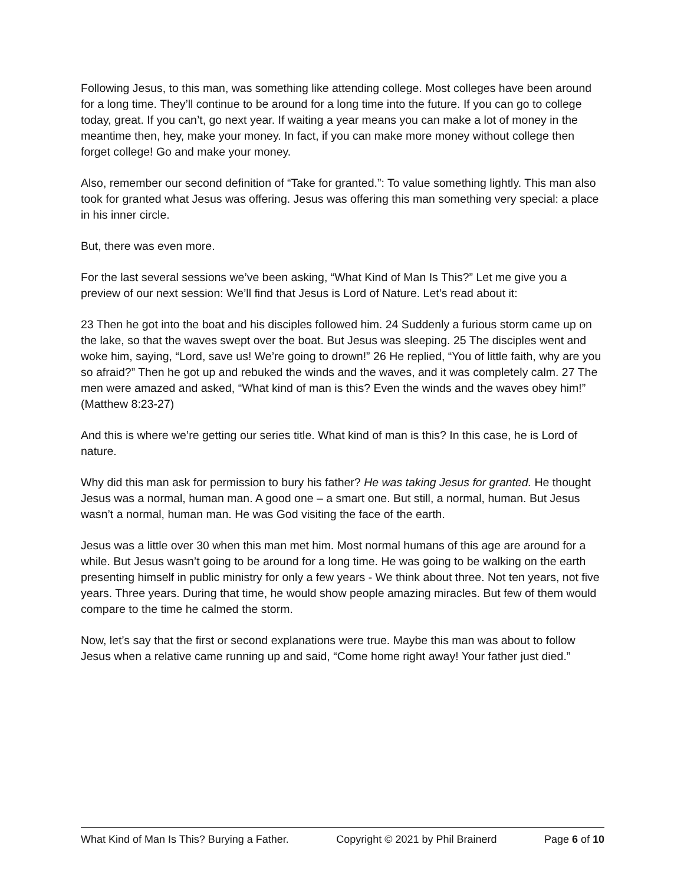Following Jesus, to this man, was something like attending college. Most colleges have been around for a long time. They’ll continue to be around for a long time into the future. If you can go to college today, great. If you can’t, go next year. If waiting a year means you can make a lot of money in the meantime then, hey, make your money. In fact, if you can make more money without college then forget college! Go and make your money.
Also, remember our second definition of “Take for granted.”: To value something lightly. This man also took for granted what Jesus was offering. Jesus was offering this man something very special: a place in his inner circle.
But, there was even more.
For the last several sessions we’ve been asking, “What Kind of Man Is This?” Let me give you a preview of our next session: We’ll find that Jesus is Lord of Nature. Let’s read about it:
23 Then he got into the boat and his disciples followed him. 24 Suddenly a furious storm came up on the lake, so that the waves swept over the boat. But Jesus was sleeping. 25 The disciples went and woke him, saying, “Lord, save us! We’re going to drown!” 26 He replied, “You of little faith, why are you so afraid?” Then he got up and rebuked the winds and the waves, and it was completely calm. 27 The men were amazed and asked, “What kind of man is this? Even the winds and the waves obey him!” (Matthew 8:23-27)
And this is where we’re getting our series title. What kind of man is this? In this case, he is Lord of nature.
Why did this man ask for permission to bury his father? He was taking Jesus for granted. He thought Jesus was a normal, human man. A good one – a smart one. But still, a normal, human. But Jesus wasn’t a normal, human man. He was God visiting the face of the earth.
Jesus was a little over 30 when this man met him. Most normal humans of this age are around for a while. But Jesus wasn’t going to be around for a long time. He was going to be walking on the earth presenting himself in public ministry for only a few years - We think about three. Not ten years, not five years. Three years. During that time, he would show people amazing miracles. But few of them would compare to the time he calmed the storm.
Now, let’s say that the first or second explanations were true. Maybe this man was about to follow Jesus when a relative came running up and said, “Come home right away! Your father just died.”
What Kind of Man Is This? Burying a Father. Copyright © 2021 by Phil Brainerd Page 6 of 10